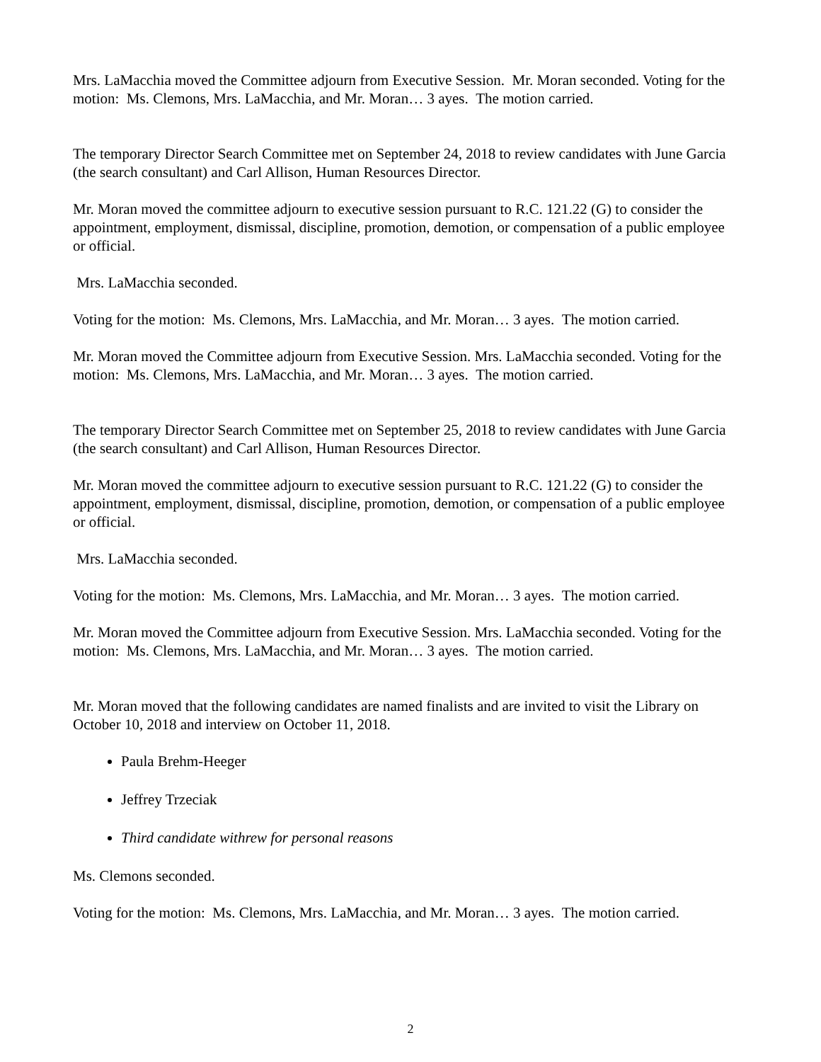Mrs. LaMacchia moved the Committee adjourn from Executive Session. Mr. Moran seconded. Voting for the motion: Ms. Clemons, Mrs. LaMacchia, and Mr. Moran… 3 ayes. The motion carried.
The temporary Director Search Committee met on September 24, 2018 to review candidates with June Garcia (the search consultant) and Carl Allison, Human Resources Director.
Mr. Moran moved the committee adjourn to executive session pursuant to R.C. 121.22 (G) to consider the appointment, employment, dismissal, discipline, promotion, demotion, or compensation of a public employee or official.
Mrs. LaMacchia seconded.
Voting for the motion: Ms. Clemons, Mrs. LaMacchia, and Mr. Moran… 3 ayes. The motion carried.
Mr. Moran moved the Committee adjourn from Executive Session. Mrs. LaMacchia seconded. Voting for the motion: Ms. Clemons, Mrs. LaMacchia, and Mr. Moran… 3 ayes. The motion carried.
The temporary Director Search Committee met on September 25, 2018 to review candidates with June Garcia (the search consultant) and Carl Allison, Human Resources Director.
Mr. Moran moved the committee adjourn to executive session pursuant to R.C. 121.22 (G) to consider the appointment, employment, dismissal, discipline, promotion, demotion, or compensation of a public employee or official.
Mrs. LaMacchia seconded.
Voting for the motion: Ms. Clemons, Mrs. LaMacchia, and Mr. Moran… 3 ayes. The motion carried.
Mr. Moran moved the Committee adjourn from Executive Session. Mrs. LaMacchia seconded. Voting for the motion: Ms. Clemons, Mrs. LaMacchia, and Mr. Moran… 3 ayes. The motion carried.
Mr. Moran moved that the following candidates are named finalists and are invited to visit the Library on October 10, 2018 and interview on October 11, 2018.
Paula Brehm-Heeger
Jeffrey Trzeciak
Third candidate withrew for personal reasons
Ms. Clemons seconded.
Voting for the motion: Ms. Clemons, Mrs. LaMacchia, and Mr. Moran… 3 ayes. The motion carried.
2